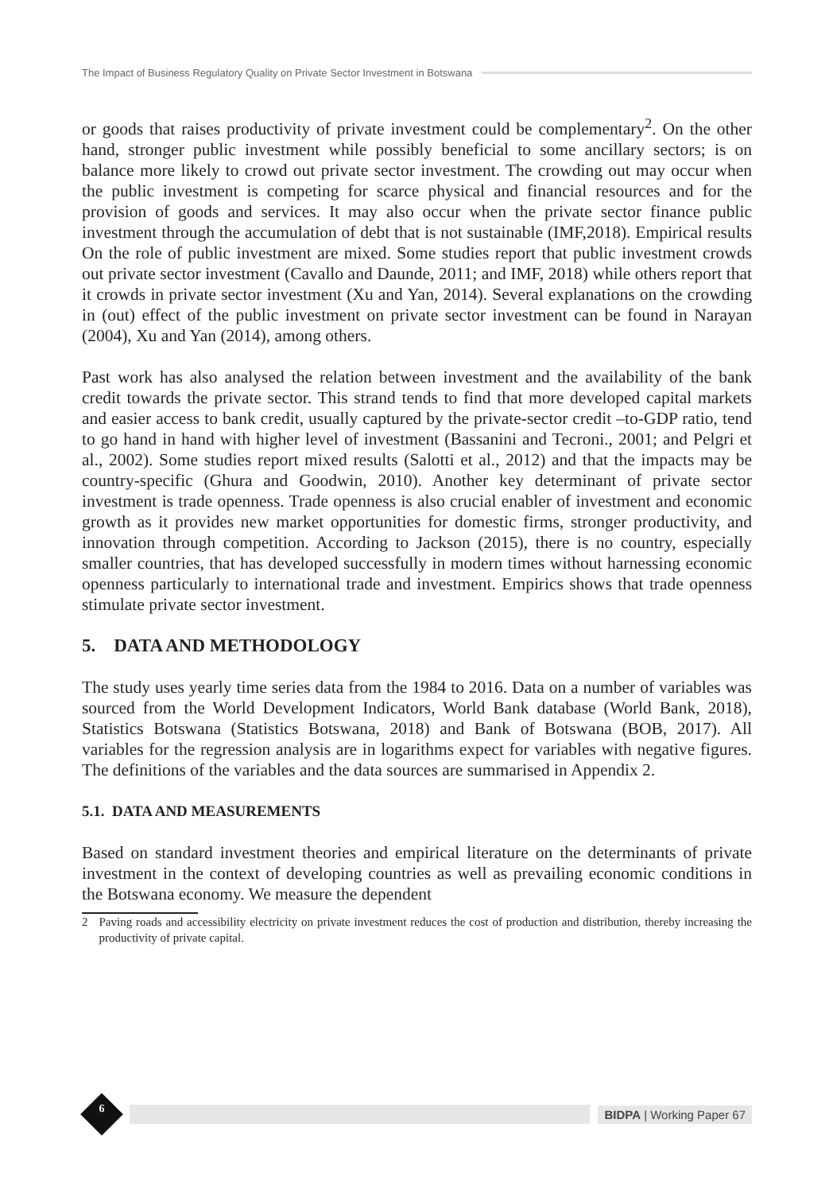The Impact of Business Regulatory Quality on Private Sector Investment in Botswana
or goods that raises productivity of private investment could be complementary<sup>2</sup>. On the other hand, stronger public investment while possibly beneficial to some ancillary sectors; is on balance more likely to crowd out private sector investment. The crowding out may occur when the public investment is competing for scarce physical and financial resources and for the provision of goods and services. It may also occur when the private sector finance public investment through the accumulation of debt that is not sustainable (IMF,2018). Empirical results On the role of public investment are mixed. Some studies report that public investment crowds out private sector investment (Cavallo and Daunde, 2011; and IMF, 2018) while others report that it crowds in private sector investment (Xu and Yan, 2014). Several explanations on the crowding in (out) effect of the public investment on private sector investment can be found in Narayan (2004), Xu and Yan (2014), among others.
Past work has also analysed the relation between investment and the availability of the bank credit towards the private sector. This strand tends to find that more developed capital markets and easier access to bank credit, usually captured by the private-sector credit –to-GDP ratio, tend to go hand in hand with higher level of investment (Bassanini and Tecroni., 2001; and Pelgri et al., 2002). Some studies report mixed results (Salotti et al., 2012) and that the impacts may be country-specific (Ghura and Goodwin, 2010). Another key determinant of private sector investment is trade openness. Trade openness is also crucial enabler of investment and economic growth as it provides new market opportunities for domestic firms, stronger productivity, and innovation through competition. According to Jackson (2015), there is no country, especially smaller countries, that has developed successfully in modern times without harnessing economic openness particularly to international trade and investment. Empirics shows that trade openness stimulate private sector investment.
5. DATA AND METHODOLOGY
The study uses yearly time series data from the 1984 to 2016. Data on a number of variables was sourced from the World Development Indicators, World Bank database (World Bank, 2018), Statistics Botswana (Statistics Botswana, 2018) and Bank of Botswana (BOB, 2017). All variables for the regression analysis are in logarithms expect for variables with negative figures. The definitions of the variables and the data sources are summarised in Appendix 2.
5.1. DATA AND MEASUREMENTS
Based on standard investment theories and empirical literature on the determinants of private investment in the context of developing countries as well as prevailing economic conditions in the Botswana economy. We measure the dependent
2 Paving roads and accessibility electricity on private investment reduces the cost of production and distribution, thereby increasing the productivity of private capital.
BIDPA | Working Paper 67 6